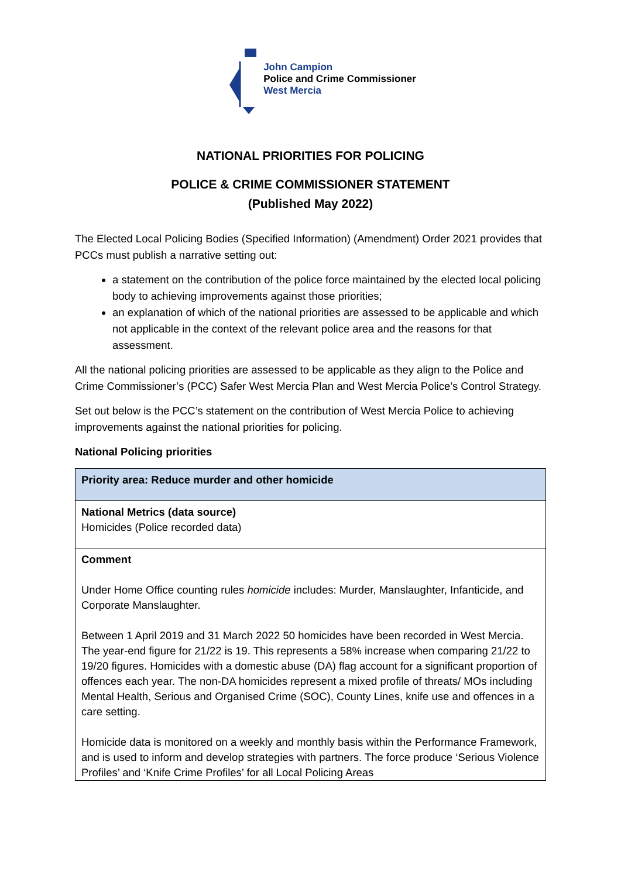John Campion
Police and Crime Commissioner
West Mercia
NATIONAL PRIORITIES FOR POLICING
POLICE & CRIME COMMISSIONER STATEMENT
(Published May 2022)
The Elected Local Policing Bodies (Specified Information) (Amendment) Order 2021 provides that PCCs must publish a narrative setting out:
a statement on the contribution of the police force maintained by the elected local policing body to achieving improvements against those priorities;
an explanation of which of the national priorities are assessed to be applicable and which not applicable in the context of the relevant police area and the reasons for that assessment.
All the national policing priorities are assessed to be applicable as they align to the Police and Crime Commissioner’s (PCC) Safer West Mercia Plan and West Mercia Police’s Control Strategy.
Set out below is the PCC’s statement on the contribution of West Mercia Police to achieving improvements against the national priorities for policing.
National Policing priorities
| Priority area: Reduce murder and other homicide |
| National Metrics (data source) Homicides (Police recorded data) |
| Comment Under Home Office counting rules homicide includes: Murder, Manslaughter, Infanticide, and Corporate Manslaughter. Between 1 April 2019 and 31 March 2022 50 homicides have been recorded in West Mercia. The year-end figure for 21/22 is 19. This represents a 58% increase when comparing 21/22 to 19/20 figures. Homicides with a domestic abuse (DA) flag account for a significant proportion of offences each year. The non-DA homicides represent a mixed profile of threats/ MOs including Mental Health, Serious and Organised Crime (SOC), County Lines, knife use and offences in a care setting. Homicide data is monitored on a weekly and monthly basis within the Performance Framework, and is used to inform and develop strategies with partners. The force produce ‘Serious Violence Profiles’ and ‘Knife Crime Profiles’ for all Local Policing Areas |